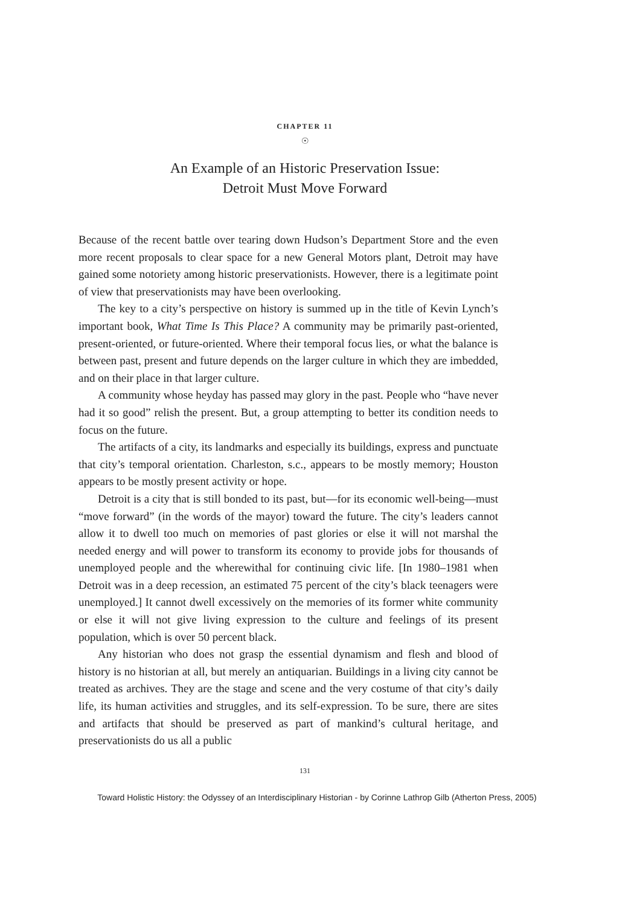CHAPTER 11
☉
An Example of an Historic Preservation Issue:
Detroit Must Move Forward
Because of the recent battle over tearing down Hudson’s Department Store and the even more recent proposals to clear space for a new General Motors plant, Detroit may have gained some notoriety among historic preservationists. However, there is a legitimate point of view that preservationists may have been overlooking.
The key to a city’s perspective on history is summed up in the title of Kevin Lynch’s important book, What Time Is This Place? A community may be primarily past-oriented, present-oriented, or future-oriented. Where their temporal focus lies, or what the balance is between past, present and future depends on the larger culture in which they are imbedded, and on their place in that larger culture.
A community whose heyday has passed may glory in the past. People who “have never had it so good” relish the present. But, a group attempting to better its condition needs to focus on the future.
The artifacts of a city, its landmarks and especially its buildings, express and punctuate that city’s temporal orientation. Charleston, s.c., appears to be mostly memory; Houston appears to be mostly present activity or hope.
Detroit is a city that is still bonded to its past, but—for its economic well-being—must “move forward” (in the words of the mayor) toward the future. The city’s leaders cannot allow it to dwell too much on memories of past glories or else it will not marshal the needed energy and will power to transform its economy to provide jobs for thousands of unemployed people and the wherewithal for continuing civic life. [In 1980–1981 when Detroit was in a deep recession, an estimated 75 percent of the city’s black teenagers were unemployed.] It cannot dwell excessively on the memories of its former white community or else it will not give living expression to the culture and feelings of its present population, which is over 50 percent black.
Any historian who does not grasp the essential dynamism and flesh and blood of history is no historian at all, but merely an antiquarian. Buildings in a living city cannot be treated as archives. They are the stage and scene and the very costume of that city’s daily life, its human activities and struggles, and its self-expression. To be sure, there are sites and artifacts that should be preserved as part of mankind’s cultural heritage, and preservationists do us all a public
131
Toward Holistic History: the Odyssey of an Interdisciplinary Historian - by Corinne Lathrop Gilb (Atherton Press, 2005)